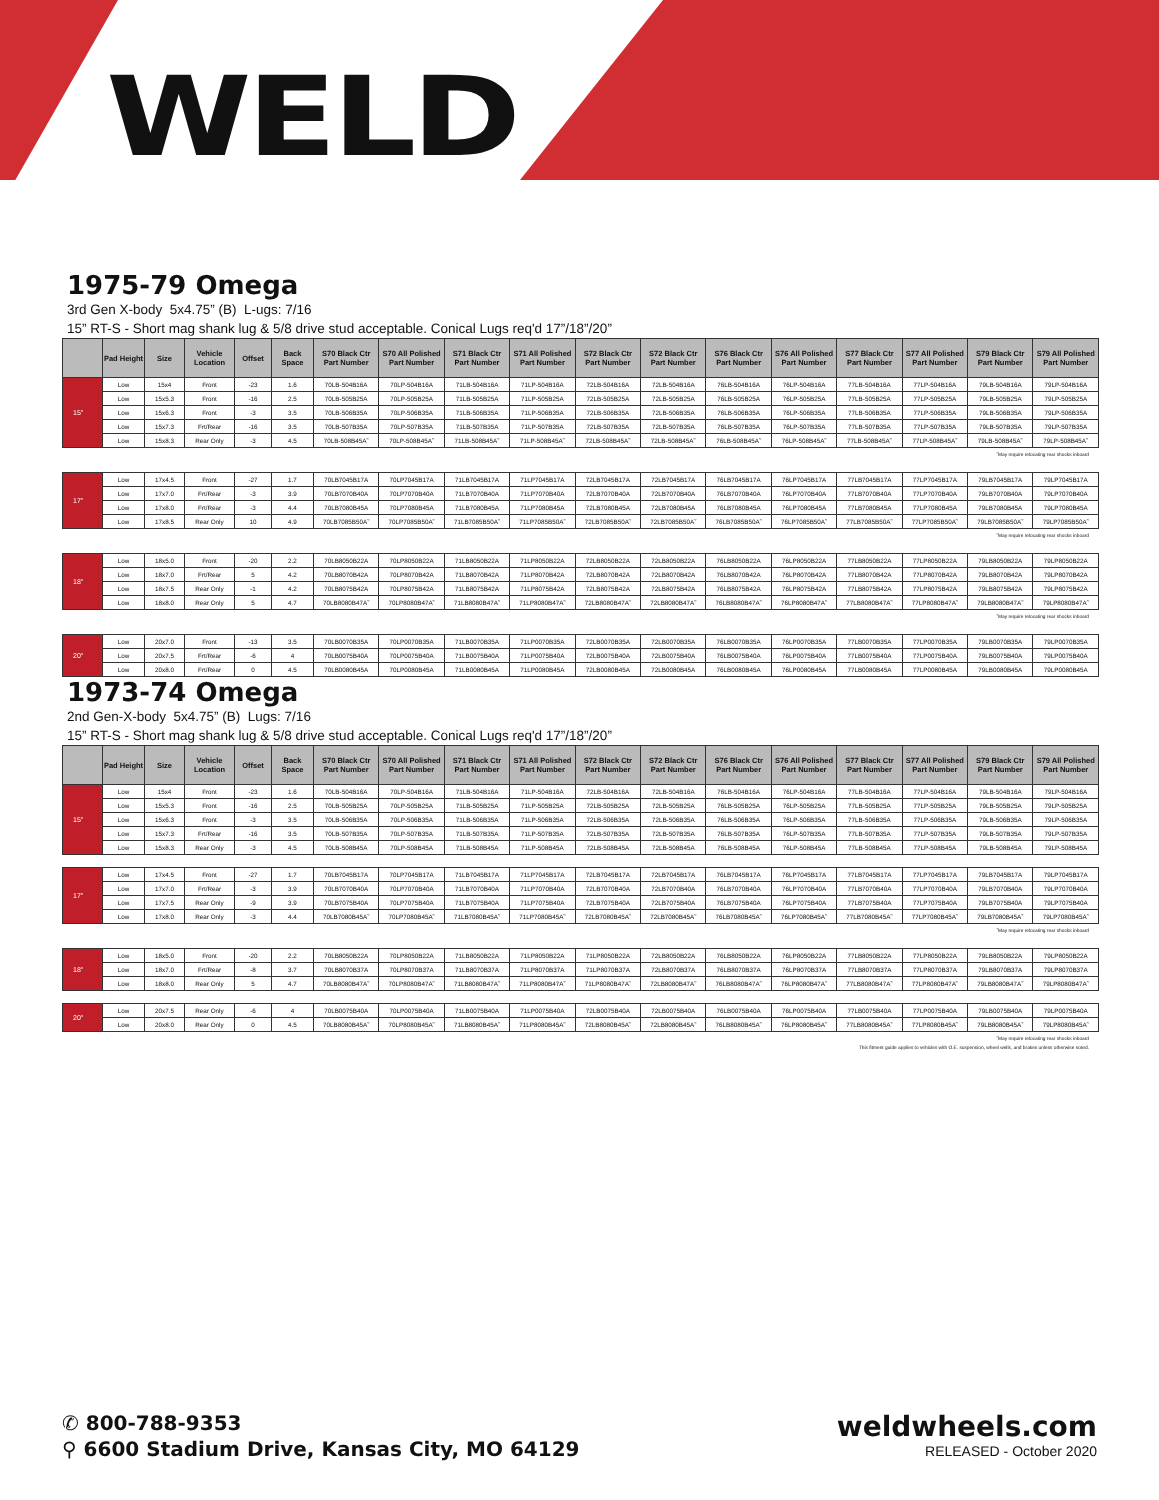WELD
1975-79 Omega
3rd Gen X-body 5x4.75” (B) L-ugs: 7/16
15” RT-S - Short mag shank lug & 5/8 drive stud acceptable. Conical Lugs req'd 17”/18”/20”
| | Pad Height | Size | Vehicle Location | Offset | Back Space | S70 Black Ctr Part Number | S70 All Polished Part Number | S71 Black Ctr Part Number | S71 All Polished Part Number | S72 Black Ctr Part Number | S72 Black Ctr Part Number | S76 Black Ctr Part Number | S76 All Polished Part Number | S77 Black Ctr Part Number | S77 All Polished Part Number | S79 Black Ctr Part Number | S79 All Polished Part Number |
| --- | --- | --- | --- | --- | --- | --- | --- | --- | --- | --- | --- | --- | --- | --- | --- | --- | --- |
| 15" | Low | 15x4 | Front | -23 | 1.6 | 70LB-504B16A | 70LP-504B16A | 71LB-504B16A | 71LP-504B16A | 72LB-504B16A | 72LB-504B16A | 76LB-504B16A | 76LP-504B16A | 77LB-504B16A | 77LP-504B16A | 79LB-504B16A | 79LP-504B16A |
| | Low | 15x5.3 | Front | -16 | 2.5 | 70LB-505B25A | 70LP-505B25A | 71LB-505B25A | 71LP-505B25A | 72LB-505B25A | 72LB-505B25A | 76LB-505B25A | 76LP-505B25A | 77LB-505B25A | 77LP-505B25A | 79LB-505B25A | 79LP-505B25A |
| | Low | 15x6.3 | Front | -3 | 3.5 | 70LB-506B35A | 70LP-506B35A | 71LB-506B35A | 71LP-506B35A | 72LB-506B35A | 72LB-506B35A | 76LB-506B35A | 76LP-506B35A | 77LB-506B35A | 77LP-506B35A | 79LB-506B35A | 79LP-506B35A |
| | Low | 15x7.3 | Frt/Rear | -16 | 3.5 | 70LB-507B35A | 70LP-507B35A | 71LB-507B35A | 71LP-507B35A | 72LB-507B35A | 72LB-507B35A | 76LB-507B35A | 76LP-507B35A | 77LB-507B35A | 77LP-507B35A | 79LB-507B35A | 79LP-507B35A |
| | Low | 15x8.3 | Rear Only | -3 | 4.5 | 70LB-508B45A˜ | 70LP-508B45A˜ | 71LB-508B45A˜ | 71LP-508B45A˜ | 72LB-508B45A˜ | 72LB-508B45A˜ | 76LB-508B45A˜ | 76LP-508B45A˜ | 77LB-508B45A˜ | 77LP-508B45A˜ | 79LB-508B45A˜ | 79LP-508B45A˜ |
˜May require relocating rear shocks inboard
| 17" | Low | 17x4.5 | Front | -27 | 1.7 | 70LB7045B17A | 70LP7045B17A | 71LB7045B17A | 71LP7045B17A | 72LB7045B17A | 72LB7045B17A | 76LB7045B17A | 76LP7045B17A | 77LB7045B17A | 77LP7045B17A | 79LB7045B17A | 79LP7045B17A |
| | Low | 17x7.0 | Frt/Rear | -3 | 3.9 | 70LB7070B40A | 70LP7070B40A | 71LB7070B40A | 71LP7070B40A | 72LB7070B40A | 72LB7070B40A | 76LB7070B40A | 76LP7070B40A | 77LB7070B40A | 77LP7070B40A | 79LB7070B40A | 79LP7070B40A |
| | Low | 17x8.0 | Frt/Rear | -3 | 4.4 | 70LB7080B45A | 70LP7080B45A | 71LB7080B45A | 71LP7080B45A | 72LB7080B45A | 72LB7080B45A | 76LB7080B45A | 76LP7080B45A | 77LB7080B45A | 77LP7080B45A | 79LB7080B45A | 79LP7080B45A |
| | Low | 17x8.5 | Rear Only | 10 | 4.9 | 70LB7085B50A˜ | 70LP7085B50A˜ | 71LB7085B50A˜ | 71LP7085B50A˜ | 72LB7085B50A˜ | 72LB7085B50A˜ | 76LB7085B50A˜ | 76LP7085B50A˜ | 77LB7085B50A˜ | 77LP7085B50A˜ | 79LB7085B50A˜ | 79LP7085B50A˜ |
˜May require relocating rear shocks inboard
| 18" | Low | 18x5.0 | Front | -20 | 2.2 | 70LB8050B22A | 70LP8050B22A | 71LB8050B22A | 71LP8050B22A | 72LB8050B22A | 72LB8050B22A | 76LB8050B22A | 76LP8050B22A | 77LB8050B22A | 77LP8050B22A | 79LB8050B22A | 79LP8050B22A |
| | Low | 18x7.0 | Frt/Rear | 5 | 4.2 | 70LB8070B42A | 70LP8070B42A | 71LB8070B42A | 71LP8070B42A | 72LB8070B42A | 72LB8070B42A | 76LB8070B42A | 76LP8070B42A | 77LB8070B42A | 77LP8070B42A | 79LB8070B42A | 79LP8070B42A |
| | Low | 18x7.5 | Rear Only | -1 | 4.2 | 70LB8075B42A | 70LP8075B42A | 71LB8075B42A | 71LP8075B42A | 72LB8075B42A | 72LB8075B42A | 76LB8075B42A | 76LP8075B42A | 77LB8075B42A | 77LP8075B42A | 79LB8075B42A | 79LP8075B42A |
| | Low | 18x8.0 | Rear Only | 5 | 4.7 | 70LB8080B47A˜ | 70LP8080B47A˜ | 71LB8080B47A˜ | 71LP8080B47A˜ | 72LB8080B47A˜ | 72LB8080B47A˜ | 76LB8080B47A˜ | 76LP8080B47A˜ | 77LB8080B47A˜ | 77LP8080B47A˜ | 79LB8080B47A˜ | 79LP8080B47A˜ |
˜May require relocating rear shocks inboard
| 20" | Low | 20x7.0 | Front | -13 | 3.5 | 70LB0070B35A | 70LP0070B35A | 71LB0070B35A | 71LP0070B35A | 72LB0070B35A | 72LB0070B35A | 76LB0070B35A | 76LP0070B35A | 77LB0070B35A | 77LP0070B35A | 79LB0070B35A | 79LP0070B35A |
| | Low | 20x7.5 | Frt/Rear | -6 | 4 | 70LB0075B40A | 70LP0075B40A | 71LB0075B40A | 71LP0075B40A | 72LB0075B40A | 72LB0075B40A | 76LB0075B40A | 76LP0075B40A | 77LB0075B40A | 77LP0075B40A | 79LB0075B40A | 79LP0075B40A |
| | Low | 20x8.0 | Frt/Rear | 0 | 4.5 | 70LB0080B45A | 70LP0080B45A | 71LB0080B45A | 71LP0080B45A | 72LB0080B45A | 72LB0080B45A | 76LB0080B45A | 76LP0080B45A | 77LB0080B45A | 77LP0080B45A | 79LB0080B45A | 79LP0080B45A |
1973-74 Omega
2nd Gen-X-body 5x4.75” (B) Lugs: 7/16
15” RT-S - Short mag shank lug & 5/8 drive stud acceptable. Conical Lugs req'd 17”/18”/20”
| | Pad Height | Size | Vehicle Location | Offset | Back Space | S70 Black Ctr Part Number | S70 All Polished Part Number | S71 Black Ctr Part Number | S71 All Polished Part Number | S72 Black Ctr Part Number | S72 Black Ctr Part Number | S76 Black Ctr Part Number | S76 All Polished Part Number | S77 Black Ctr Part Number | S77 All Polished Part Number | S79 Black Ctr Part Number | S79 All Polished Part Number |
| --- | --- | --- | --- | --- | --- | --- | --- | --- | --- | --- | --- | --- | --- | --- | --- | --- | --- |
| 15" | Low | 15x4 | Front | -23 | 1.6 | 70LB-504B16A | 70LP-504B16A | 71LB-504B16A | 71LP-504B16A | 72LB-504B16A | 72LB-504B16A | 76LB-504B16A | 76LP-504B16A | 77LB-504B16A | 77LP-504B16A | 79LB-504B16A | 79LP-504B16A |
| | Low | 15x5.3 | Front | -16 | 2.5 | 70LB-505B25A | 70LP-505B25A | 71LB-505B25A | 71LP-505B25A | 72LB-505B25A | 72LB-505B25A | 76LB-505B25A | 76LP-505B25A | 77LB-505B25A | 77LP-505B25A | 79LB-505B25A | 79LP-505B25A |
| | Low | 15x6.3 | Front | -3 | 3.5 | 70LB-506B35A | 70LP-506B35A | 71LB-506B35A | 71LP-506B35A | 72LB-506B35A | 72LB-506B35A | 76LB-506B35A | 76LP-506B35A | 77LB-506B35A | 77LP-506B35A | 79LB-506B35A | 79LP-506B35A |
| | Low | 15x7.3 | Frt/Rear | -16 | 3.5 | 70LB-507B35A | 70LP-507B35A | 71LB-507B35A | 71LP-507B35A | 72LB-507B35A | 72LB-507B35A | 76LB-507B35A | 76LP-507B35A | 77LB-507B35A | 77LP-507B35A | 79LB-507B35A | 79LP-507B35A |
| | Low | 15x8.3 | Rear Only | -3 | 4.5 | 70LB-508B45A | 70LP-508B45A | 71LB-508B45A | 71LP-508B45A | 72LB-508B45A | 72LB-508B45A | 76LB-508B45A | 76LP-508B45A | 77LB-508B45A | 77LP-508B45A | 79LB-508B45A | 79LP-508B45A |
| 17" | Low | 17x4.5 | Front | -27 | 1.7 | 70LB7045B17A | 70LP7045B17A | 71LB7045B17A | 71LP7045B17A | 72LB7045B17A | 72LB7045B17A | 76LB7045B17A | 76LP7045B17A | 77LB7045B17A | 77LP7045B17A | 79LB7045B17A | 79LP7045B17A |
| | Low | 17x7.0 | Frt/Rear | -3 | 3.9 | 70LB7070B40A | 70LP7070B40A | 71LB7070B40A | 71LP7070B40A | 72LB7070B40A | 72LB7070B40A | 76LB7070B40A | 76LP7070B40A | 77LB7070B40A | 77LP7070B40A | 79LB7070B40A | 79LP7070B40A |
| | Low | 17x7.5 | Rear Only | -9 | 3.9 | 70LB7075B40A | 70LP7075B40A | 71LB7075B40A | 71LP7075B40A | 72LB7075B40A | 72LB7075B40A | 76LB7075B40A | 76LP7075B40A | 77LB7075B40A | 77LP7075B40A | 79LB7075B40A | 79LP7075B40A |
| | Low | 17x8.0 | Rear Only | -3 | 4.4 | 70LB7080B45A˜ | 70LP7080B45A˜ | 71LB7080B45A˜ | 71LP7080B45A˜ | 72LB7080B45A˜ | 72LB7080B45A˜ | 76LB7080B45A˜ | 76LP7080B45A˜ | 77LB7080B45A˜ | 77LP7080B45A˜ | 79LB7080B45A˜ | 79LP7080B45A˜ |
˜May require relocating rear shocks inboard
| 18" | Low | 18x5.0 | Front | -20 | 2.2 | 70LB8050B22A | 70LP8050B22A | 71LB8050B22A | 71LP8050B22A | 71LP8050B22A | 72LB8050B22A | 76LB8050B22A | 76LP8050B22A | 77LB8050B22A | 77LP8050B22A | 79LB8050B22A | 79LP8050B22A |
| | Low | 18x7.0 | Frt/Rear | -8 | 3.7 | 70LB8070B37A | 70LP8070B37A | 71LB8070B37A | 71LP8070B37A | 71LP8070B37A | 72LB8070B37A | 76LB8070B37A | 76LP8070B37A | 77LB8070B37A | 77LP8070B37A | 79LB8070B37A | 79LP8070B37A |
| | Low | 18x8.0 | Rear Only | 5 | 4.7 | 70LB8080B47A˜ | 70LP8080B47A˜ | 71LB8080B47A˜ | 71LP8080B47A˜ | 71LP8080B47A˜ | 72LB8080B47A˜ | 76LB8080B47A˜ | 76LP8080B47A˜ | 77LB8080B47A˜ | 77LP8080B47A˜ | 79LB8080B47A˜ | 79LP8080B47A˜ |
| 20" | Low | 20x7.5 | Rear Only | -6 | 4 | 70LB0075B40A | 70LP0075B40A | 71LB0075B40A | 71LP0075B40A | 72LB0075B40A | 72LB0075B40A | 76LB0075B40A | 76LP0075B40A | 77LB0075B40A | 77LP0075B40A | 79LB0075B40A | 79LP0075B40A |
| | Low | 20x8.0 | Rear Only | 0 | 4.5 | 70LB8080B45A˜ | 70LP8080B45A˜ | 71LB8080B45A˜ | 71LP8080B45A˜ | 72LB8080B45A˜ | 72LB8080B45A˜ | 76LB8080B45A˜ | 76LP8080B45A˜ | 77LB8080B45A˜ | 77LP8080B45A˜ | 79LB8080B45A˜ | 79LP8080B45A˜ |
˜May require relocating rear shocks inboard
This fitment guide applies to vehicles with O.E. suspension, wheel wells, and brakes unless otherwise noted.
✆ 800-788-9353
⚲ 6600 Stadium Drive, Kansas City, MO 64129
weldwheels.com
RELEASED - October 2020